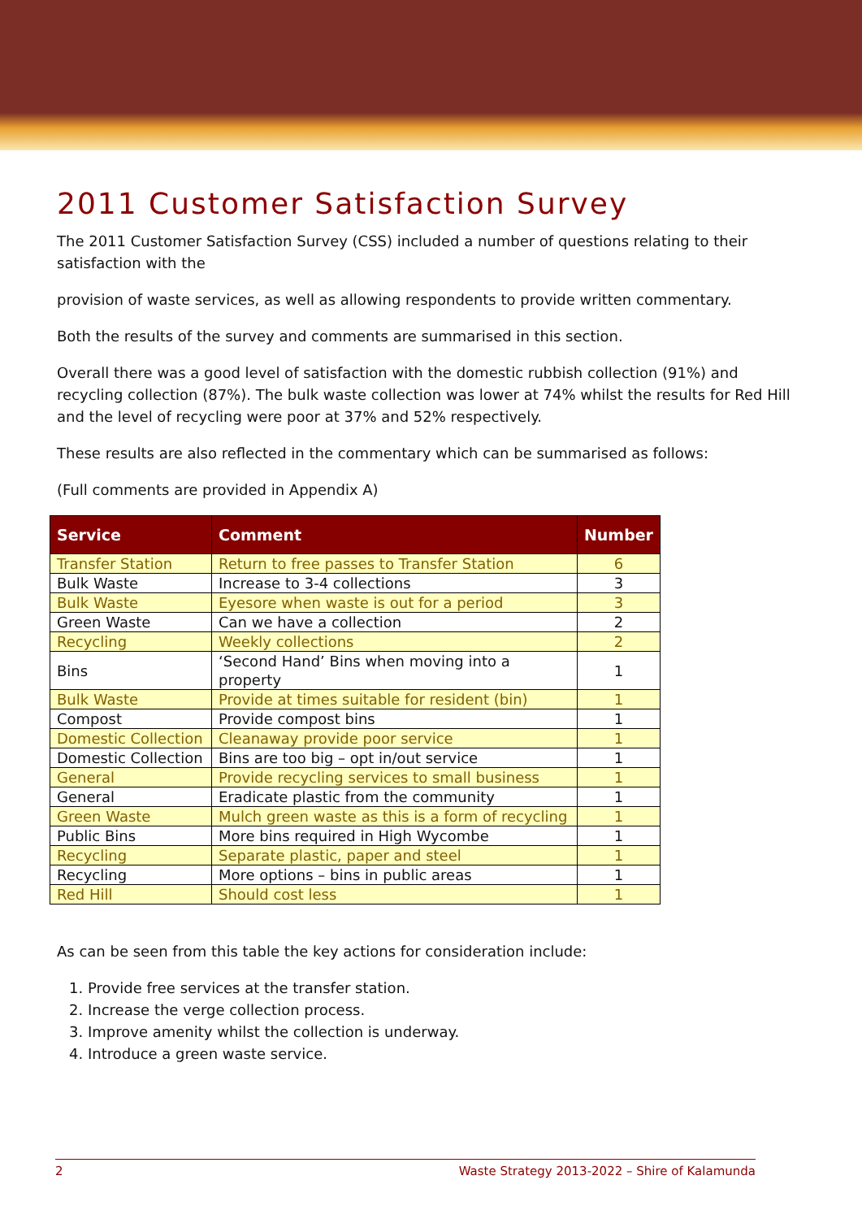2011 Customer Satisfaction Survey
The 2011 Customer Satisfaction Survey (CSS) included a number of questions relating to their satisfaction with the
provision of waste services, as well as allowing respondents to provide written commentary.
Both the results of the survey and comments are summarised in this section.
Overall there was a good level of satisfaction with the domestic rubbish collection (91%) and recycling collection (87%). The bulk waste collection was lower at 74% whilst the results for Red Hill and the level of recycling were poor at 37% and 52% respectively.
These results are also reflected in the commentary which can be summarised as follows:
(Full comments are provided in Appendix A)
| Service | Comment | Number |
| --- | --- | --- |
| Transfer Station | Return to free passes to Transfer Station | 6 |
| Bulk Waste | Increase to 3-4 collections | 3 |
| Bulk Waste | Eyesore when waste is out for a period | 3 |
| Green Waste | Can we have a collection | 2 |
| Recycling | Weekly collections | 2 |
| Bins | ‘Second Hand’ Bins when moving into a property | 1 |
| Bulk Waste | Provide at times suitable for resident (bin) | 1 |
| Compost | Provide compost bins | 1 |
| Domestic Collection | Cleanaway provide poor service | 1 |
| Domestic Collection | Bins are too big – opt in/out service | 1 |
| General | Provide recycling services to small business | 1 |
| General | Eradicate plastic from the community | 1 |
| Green Waste | Mulch green waste as this is a form of recycling | 1 |
| Public Bins | More bins required in High Wycombe | 1 |
| Recycling | Separate plastic, paper and steel | 1 |
| Recycling | More options – bins in public areas | 1 |
| Red Hill | Should cost less | 1 |
As can be seen from this table the key actions for consideration include:
1. Provide free services at the transfer station.
2. Increase the verge collection process.
3. Improve amenity whilst the collection is underway.
4. Introduce a green waste service.
2 Waste Strategy 2013-2022 – Shire of Kalamunda